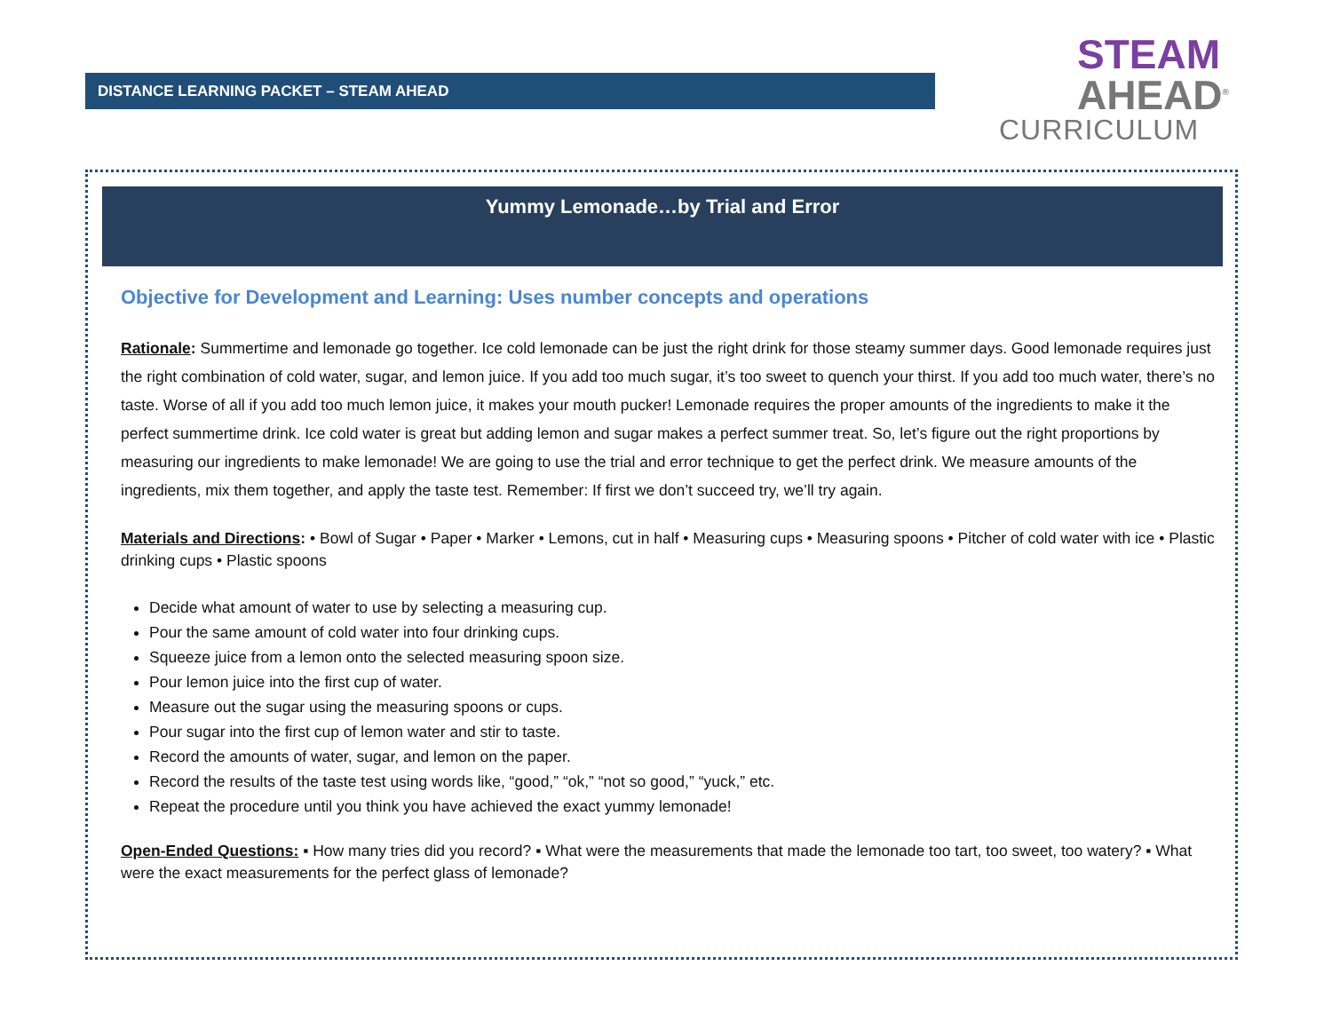DISTANCE LEARNING PACKET – STEAM AHEAD
STEAM
AHEAD<sup>®</sup>
CURRICULUM
Yummy Lemonade…by Trial and Error
Objective for Development and Learning: Uses number concepts and operations
Rationale: Summertime and lemonade go together. Ice cold lemonade can be just the right drink for those steamy summer days. Good lemonade requires just the right combination of cold water, sugar, and lemon juice. If you add too much sugar, it’s too sweet to quench your thirst. If you add too much water, there’s no taste. Worse of all if you add too much lemon juice, it makes your mouth pucker! Lemonade requires the proper amounts of the ingredients to make it the perfect summertime drink. Ice cold water is great but adding lemon and sugar makes a perfect summer treat. So, let’s figure out the right proportions by measuring our ingredients to make lemonade! We are going to use the trial and error technique to get the perfect drink. We measure amounts of the ingredients, mix them together, and apply the taste test. Remember: If first we don’t succeed try, we’ll try again.
Materials and Directions: • Bowl of Sugar • Paper • Marker • Lemons, cut in half • Measuring cups • Measuring spoons • Pitcher of cold water with ice • Plastic drinking cups • Plastic spoons
Decide what amount of water to use by selecting a measuring cup.
Pour the same amount of cold water into four drinking cups.
Squeeze juice from a lemon onto the selected measuring spoon size.
Pour lemon juice into the first cup of water.
Measure out the sugar using the measuring spoons or cups.
Pour sugar into the first cup of lemon water and stir to taste.
Record the amounts of water, sugar, and lemon on the paper.
Record the results of the taste test using words like, “good,” “ok,” “not so good,” “yuck,” etc.
Repeat the procedure until you think you have achieved the exact yummy lemonade!
Open-Ended Questions: ▪ How many tries did you record? ▪ What were the measurements that made the lemonade too tart, too sweet, too watery? ▪ What were the exact measurements for the perfect glass of lemonade?